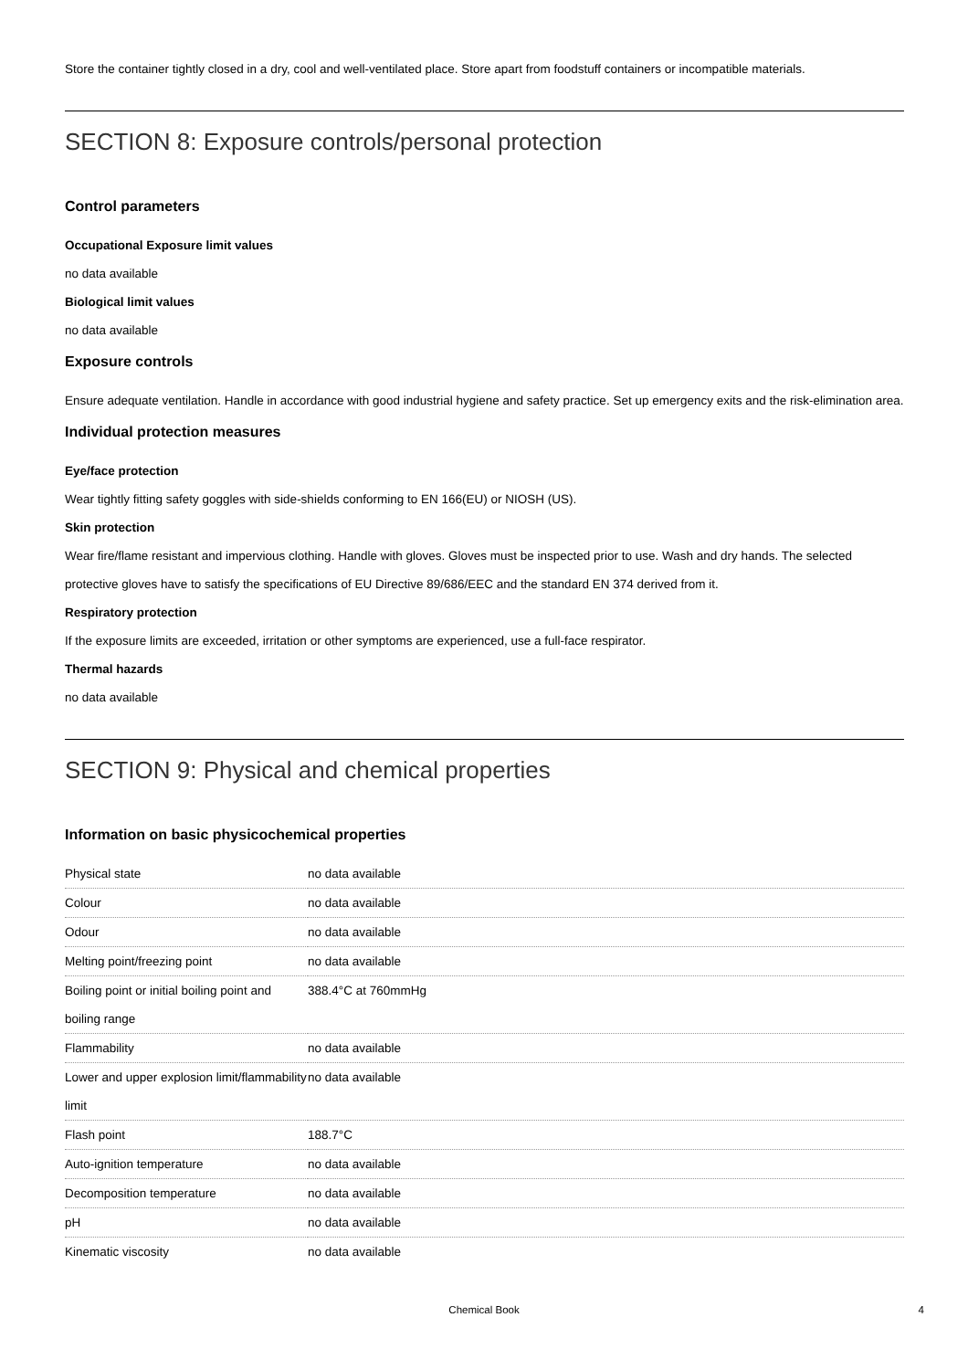Store the container tightly closed in a dry, cool and well-ventilated place. Store apart from foodstuff containers or incompatible materials.
SECTION 8: Exposure controls/personal protection
Control parameters
Occupational Exposure limit values
no data available
Biological limit values
no data available
Exposure controls
Ensure adequate ventilation. Handle in accordance with good industrial hygiene and safety practice. Set up emergency exits and the risk-elimination area.
Individual protection measures
Eye/face protection
Wear tightly fitting safety goggles with side-shields conforming to EN 166(EU) or NIOSH (US).
Skin protection
Wear fire/flame resistant and impervious clothing. Handle with gloves. Gloves must be inspected prior to use. Wash and dry hands. The selected protective gloves have to satisfy the specifications of EU Directive 89/686/EEC and the standard EN 374 derived from it.
Respiratory protection
If the exposure limits are exceeded, irritation or other symptoms are experienced, use a full-face respirator.
Thermal hazards
no data available
SECTION 9: Physical and chemical properties
Information on basic physicochemical properties
| Physical state | no data available |
| Colour | no data available |
| Odour | no data available |
| Melting point/freezing point | no data available |
| Boiling point or initial boiling point and boiling range | 388.4°C at 760mmHg |
| Flammability | no data available |
| Lower and upper explosion limit/flammability limit | no data available |
| Flash point | 188.7°C |
| Auto-ignition temperature | no data available |
| Decomposition temperature | no data available |
| pH | no data available |
| Kinematic viscosity | no data available |
Chemical Book 4